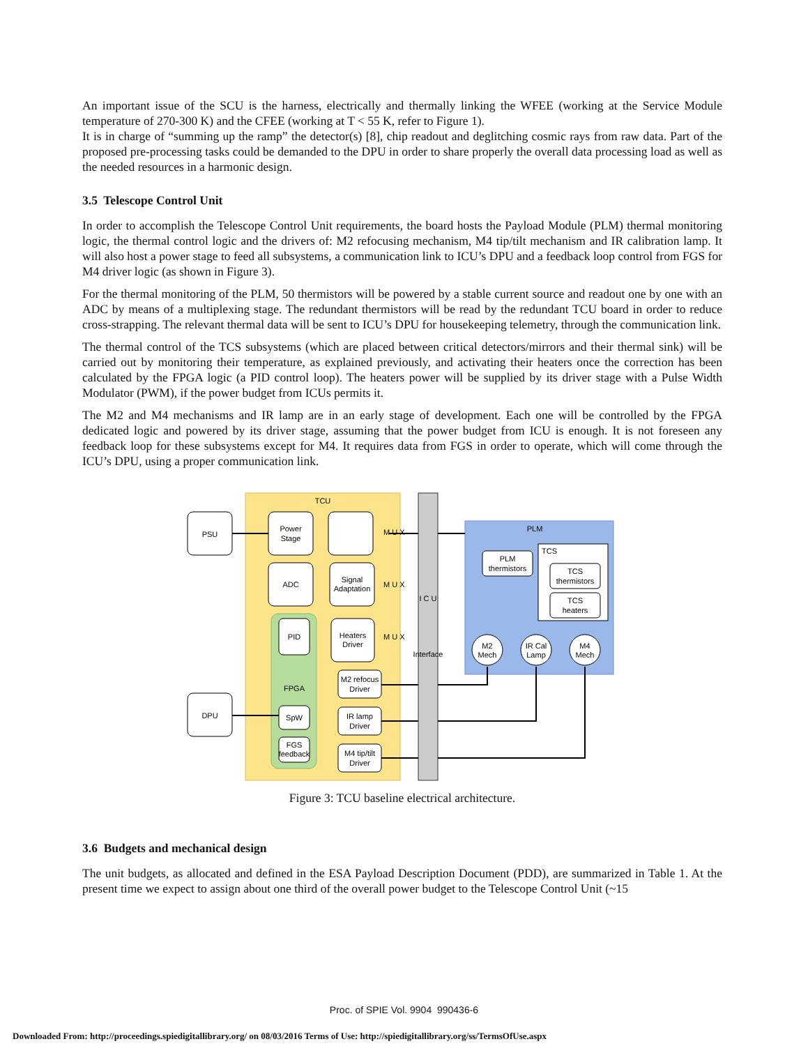An important issue of the SCU is the harness, electrically and thermally linking the WFEE (working at the Service Module temperature of 270-300 K) and the CFEE (working at T < 55 K, refer to Figure 1).
It is in charge of “summing up the ramp” the detector(s) [8], chip readout and deglitching cosmic rays from raw data. Part of the proposed pre-processing tasks could be demanded to the DPU in order to share properly the overall data processing load as well as the needed resources in a harmonic design.
3.5 Telescope Control Unit
In order to accomplish the Telescope Control Unit requirements, the board hosts the Payload Module (PLM) thermal monitoring logic, the thermal control logic and the drivers of: M2 refocusing mechanism, M4 tip/tilt mechanism and IR calibration lamp. It will also host a power stage to feed all subsystems, a communication link to ICU’s DPU and a feedback loop control from FGS for M4 driver logic (as shown in Figure 3).
For the thermal monitoring of the PLM, 50 thermistors will be powered by a stable current source and readout one by one with an ADC by means of a multiplexing stage. The redundant thermistors will be read by the redundant TCU board in order to reduce cross-strapping. The relevant thermal data will be sent to ICU’s DPU for housekeeping telemetry, through the communication link.
The thermal control of the TCS subsystems (which are placed between critical detectors/mirrors and their thermal sink) will be carried out by monitoring their temperature, as explained previously, and activating their heaters once the correction has been calculated by the FPGA logic (a PID control loop). The heaters power will be supplied by its driver stage with a Pulse Width Modulator (PWM), if the power budget from ICUs permits it.
The M2 and M4 mechanisms and IR lamp are in an early stage of development. Each one will be controlled by the FPGA dedicated logic and powered by its driver stage, assuming that the power budget from ICU is enough. It is not foreseen any feedback loop for these subsystems except for M4. It requires data from FGS in order to operate, which will come through the ICU’s DPU, using a proper communication link.
TCU
FPGA
I C U
Interface
PLM
TCS
PSU
DPU
Power
Stage
ADC
Signal
Adaptation
PID
Heaters
Driver
M2 refocus
Driver
IR lamp
Driver
M4 tip/tilt
Driver
SpW
FGS
feedback
M U X
M U X
M U X
PLM
thermistors
TCS
thermistors
TCS
heaters
M2
Mech
IR Cal
Lamp
M4
Mech
Figure 3: TCU baseline electrical architecture.
3.6 Budgets and mechanical design
The unit budgets, as allocated and defined in the ESA Payload Description Document (PDD), are summarized in Table 1. At the present time we expect to assign about one third of the overall power budget to the Telescope Control Unit (~15
Proc. of SPIE Vol. 9904 990436-6
Downloaded From: http://proceedings.spiedigitallibrary.org/ on 08/03/2016 Terms of Use: http://spiedigitallibrary.org/ss/TermsOfUse.aspx